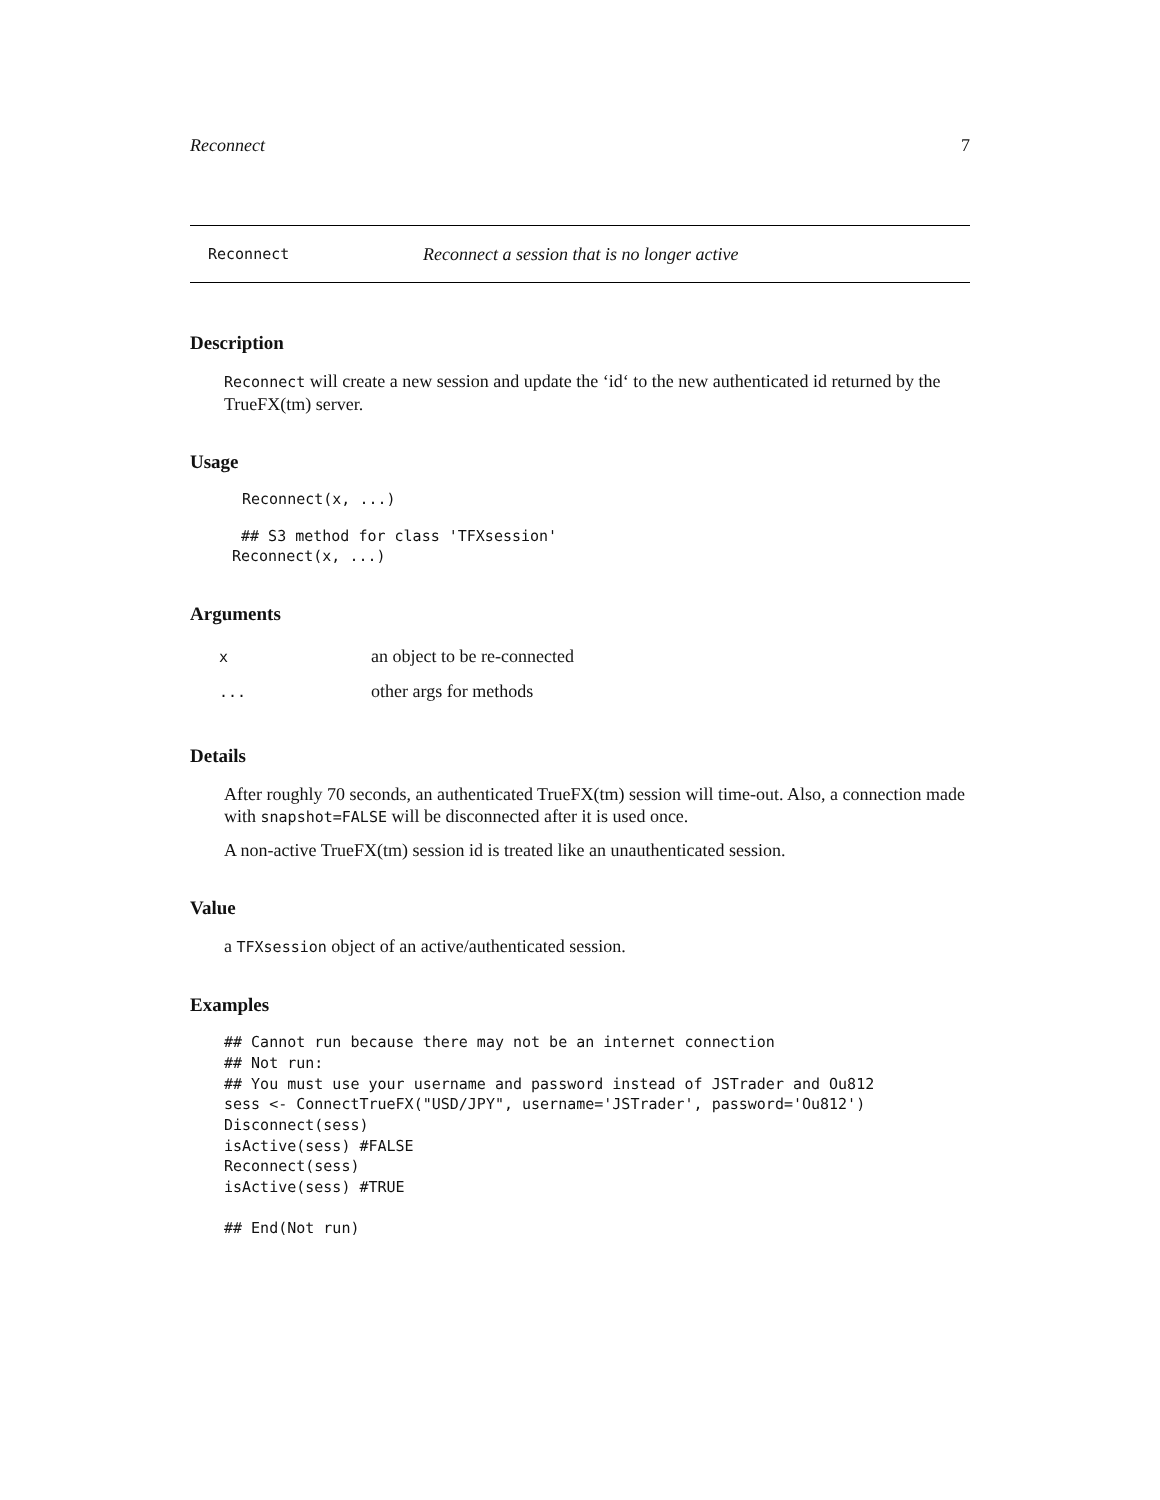Reconnect 7
Reconnect Reconnect a session that is no longer active
Description
Reconnect will create a new session and update the ‘id‘ to the new authenticated id returned by the TrueFX(tm) server.
Usage
Reconnect(x, ...)
 ## S3 method for class 'TFXsession'
Reconnect(x, ...)
Arguments
| x | an object to be re-connected |
| ... | other args for methods |
Details
After roughly 70 seconds, an authenticated TrueFX(tm) session will time-out. Also, a connection made with snapshot=FALSE will be disconnected after it is used once.
A non-active TrueFX(tm) session id is treated like an unauthenticated session.
Value
a TFXsession object of an active/authenticated session.
Examples
## Cannot run because there may not be an internet connection
## Not run:
## You must use your username and password instead of JSTrader and Ou812
sess <- ConnectTrueFX("USD/JPY", username='JSTrader', password='Ou812')
Disconnect(sess)
isActive(sess) #FALSE
Reconnect(sess)
isActive(sess) #TRUE

## End(Not run)